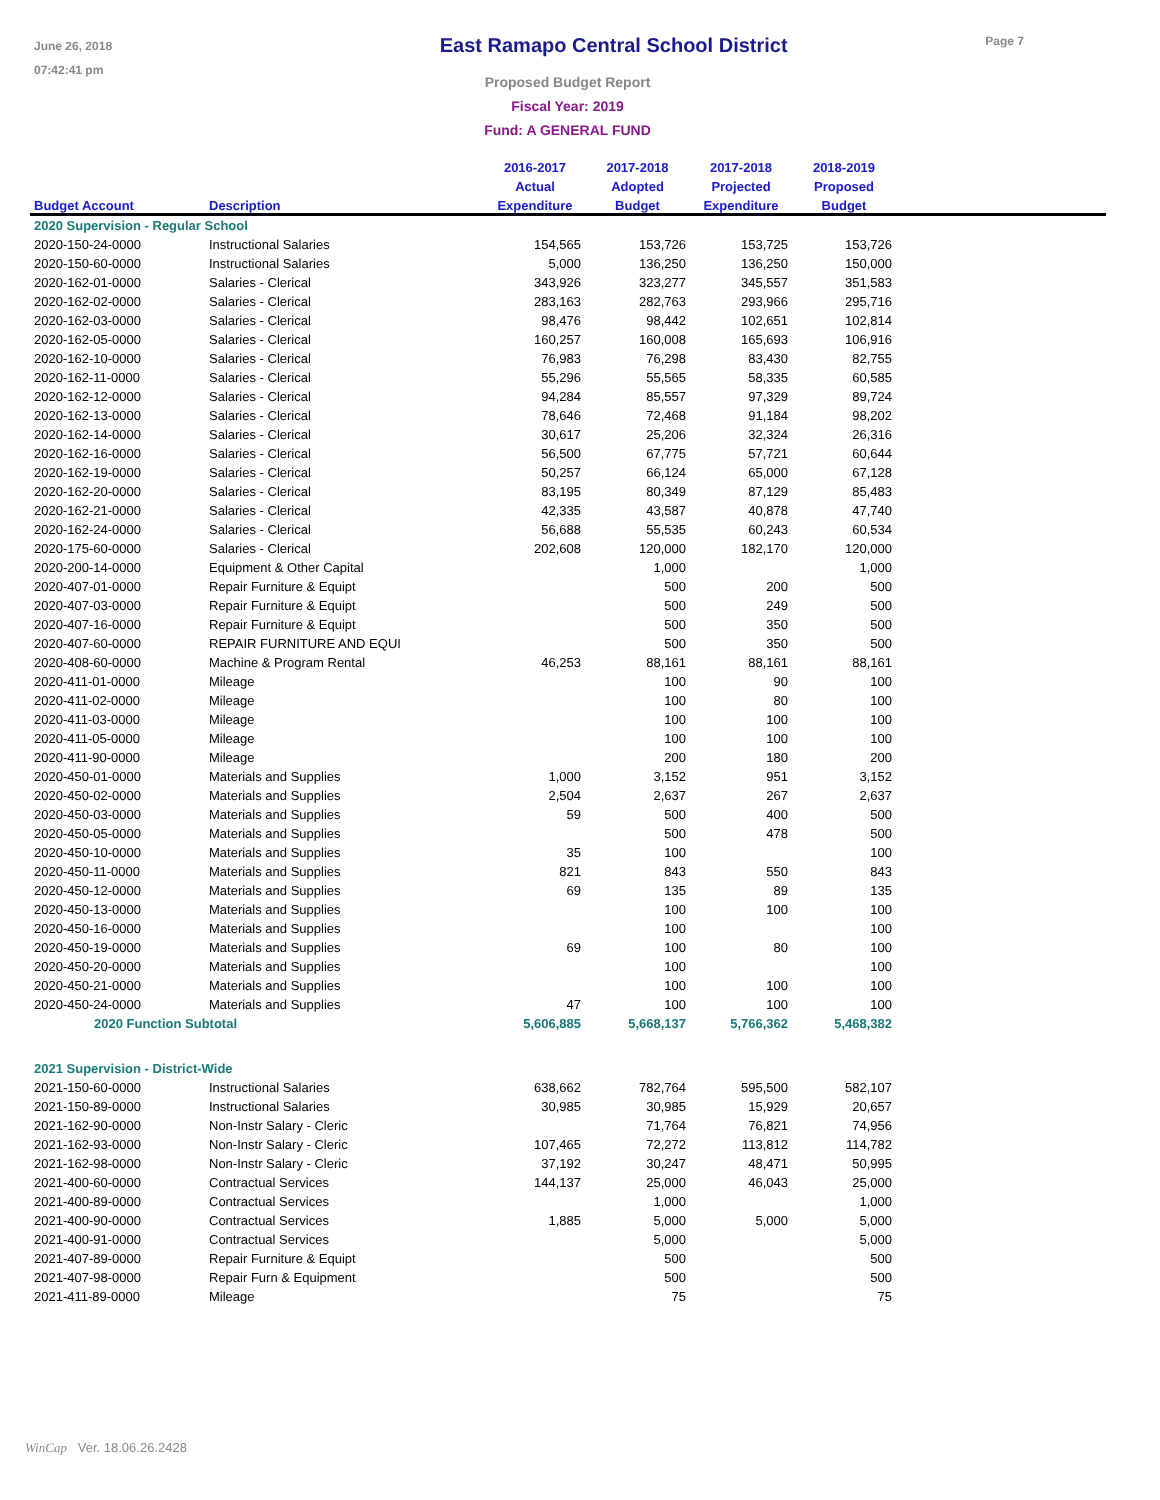June 26, 2018
07:42:41 pm
East Ramapo Central School District
Page 7
Proposed Budget Report
Fiscal Year: 2019
Fund: A GENERAL FUND
| | | 2016-2017 | 2017-2018 | 2017-2018 | 2018-2019 | |
| --- | --- | --- | --- | --- | --- | --- |
| | | Actual | Adopted | Projected | Proposed | |
| Budget Account | Description | Expenditure | Budget | Expenditure | Budget | |
| 2020 Supervision - Regular School | | | | | | |
| 2020-150-24-0000 | Instructional Salaries | 154,565 | 153,726 | 153,725 | 153,726 | |
| 2020-150-60-0000 | Instructional Salaries | 5,000 | 136,250 | 136,250 | 150,000 | |
| 2020-162-01-0000 | Salaries - Clerical | 343,926 | 323,277 | 345,557 | 351,583 | |
| 2020-162-02-0000 | Salaries - Clerical | 283,163 | 282,763 | 293,966 | 295,716 | |
| 2020-162-03-0000 | Salaries - Clerical | 98,476 | 98,442 | 102,651 | 102,814 | |
| 2020-162-05-0000 | Salaries - Clerical | 160,257 | 160,008 | 165,693 | 106,916 | |
| 2020-162-10-0000 | Salaries - Clerical | 76,983 | 76,298 | 83,430 | 82,755 | |
| 2020-162-11-0000 | Salaries - Clerical | 55,296 | 55,565 | 58,335 | 60,585 | |
| 2020-162-12-0000 | Salaries - Clerical | 94,284 | 85,557 | 97,329 | 89,724 | |
| 2020-162-13-0000 | Salaries - Clerical | 78,646 | 72,468 | 91,184 | 98,202 | |
| 2020-162-14-0000 | Salaries - Clerical | 30,617 | 25,206 | 32,324 | 26,316 | |
| 2020-162-16-0000 | Salaries - Clerical | 56,500 | 67,775 | 57,721 | 60,644 | |
| 2020-162-19-0000 | Salaries - Clerical | 50,257 | 66,124 | 65,000 | 67,128 | |
| 2020-162-20-0000 | Salaries - Clerical | 83,195 | 80,349 | 87,129 | 85,483 | |
| 2020-162-21-0000 | Salaries - Clerical | 42,335 | 43,587 | 40,878 | 47,740 | |
| 2020-162-24-0000 | Salaries - Clerical | 56,688 | 55,535 | 60,243 | 60,534 | |
| 2020-175-60-0000 | Salaries - Clerical | 202,608 | 120,000 | 182,170 | 120,000 | |
| 2020-200-14-0000 | Equipment & Other Capital | | 1,000 | | 1,000 | |
| 2020-407-01-0000 | Repair Furniture & Equipt | | 500 | 200 | 500 | |
| 2020-407-03-0000 | Repair Furniture & Equipt | | 500 | 249 | 500 | |
| 2020-407-16-0000 | Repair Furniture & Equipt | | 500 | 350 | 500 | |
| 2020-407-60-0000 | REPAIR FURNITURE AND EQUI | | 500 | 350 | 500 | |
| 2020-408-60-0000 | Machine & Program Rental | 46,253 | 88,161 | 88,161 | 88,161 | |
| 2020-411-01-0000 | Mileage | | 100 | 90 | 100 | |
| 2020-411-02-0000 | Mileage | | 100 | 80 | 100 | |
| 2020-411-03-0000 | Mileage | | 100 | 100 | 100 | |
| 2020-411-05-0000 | Mileage | | 100 | 100 | 100 | |
| 2020-411-90-0000 | Mileage | | 200 | 180 | 200 | |
| 2020-450-01-0000 | Materials and Supplies | 1,000 | 3,152 | 951 | 3,152 | |
| 2020-450-02-0000 | Materials and Supplies | 2,504 | 2,637 | 267 | 2,637 | |
| 2020-450-03-0000 | Materials and Supplies | 59 | 500 | 400 | 500 | |
| 2020-450-05-0000 | Materials and Supplies | | 500 | 478 | 500 | |
| 2020-450-10-0000 | Materials and Supplies | 35 | 100 | | 100 | |
| 2020-450-11-0000 | Materials and Supplies | 821 | 843 | 550 | 843 | |
| 2020-450-12-0000 | Materials and Supplies | 69 | 135 | 89 | 135 | |
| 2020-450-13-0000 | Materials and Supplies | | 100 | 100 | 100 | |
| 2020-450-16-0000 | Materials and Supplies | | 100 | | 100 | |
| 2020-450-19-0000 | Materials and Supplies | 69 | 100 | 80 | 100 | |
| 2020-450-20-0000 | Materials and Supplies | | 100 | | 100 | |
| 2020-450-21-0000 | Materials and Supplies | | 100 | 100 | 100 | |
| 2020-450-24-0000 | Materials and Supplies | 47 | 100 | 100 | 100 | |
| 2020 Function Subtotal | | 5,606,885 | 5,668,137 | 5,766,362 | 5,468,382 | |
| 2021 Supervision - District-Wide | | | | | | |
| 2021-150-60-0000 | Instructional Salaries | 638,662 | 782,764 | 595,500 | 582,107 | |
| 2021-150-89-0000 | Instructional Salaries | 30,985 | 30,985 | 15,929 | 20,657 | |
| 2021-162-90-0000 | Non-Instr Salary - Cleric | | 71,764 | 76,821 | 74,956 | |
| 2021-162-93-0000 | Non-Instr Salary - Cleric | 107,465 | 72,272 | 113,812 | 114,782 | |
| 2021-162-98-0000 | Non-Instr Salary - Cleric | 37,192 | 30,247 | 48,471 | 50,995 | |
| 2021-400-60-0000 | Contractual Services | 144,137 | 25,000 | 46,043 | 25,000 | |
| 2021-400-89-0000 | Contractual Services | | 1,000 | | 1,000 | |
| 2021-400-90-0000 | Contractual Services | 1,885 | 5,000 | 5,000 | 5,000 | |
| 2021-400-91-0000 | Contractual Services | | 5,000 | | 5,000 | |
| 2021-407-89-0000 | Repair Furniture & Equipt | | 500 | | 500 | |
| 2021-407-98-0000 | Repair Furn & Equipment | | 500 | | 500 | |
| 2021-411-89-0000 | Mileage | | 75 | | 75 | |
WinCap Ver. 18.06.26.2428